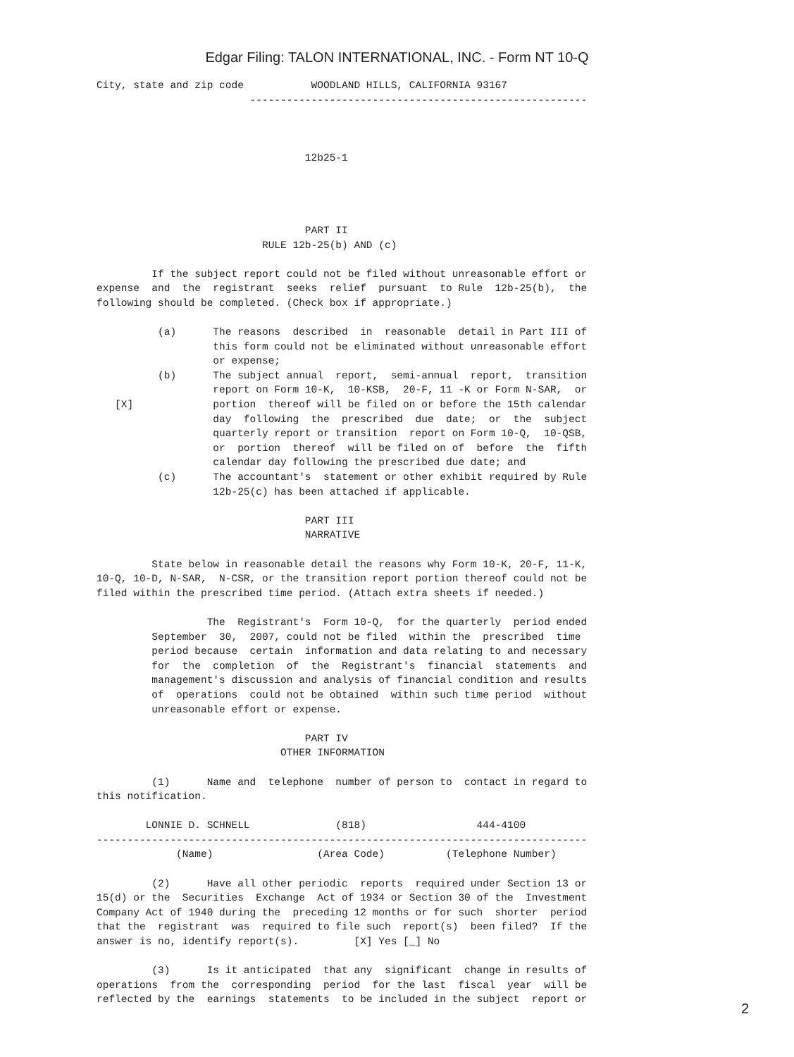Edgar Filing: TALON INTERNATIONAL, INC. - Form NT 10-Q
City, state and zip code           WOODLAND HILLS, CALIFORNIA 93167
                         -------------------------------------------------------



                                  12b25-1




                                  PART II
                           RULE 12b-25(b) AND (c)

         If the subject report could not be filed without unreasonable effort or
expense  and  the  registrant  seeks  relief  pursuant  to Rule  12b-25(b),  the
following should be completed. (Check box if appropriate.)

          (a)      The reasons  described  in  reasonable  detail in Part III of
                   this form could not be eliminated without unreasonable effort
                   or expense;
          (b)      The subject annual  report,  semi-annual  report,  transition
                   report on Form 10-K,  10-KSB,  20-F, 11 -K or Form N-SAR,  or
   [X]             portion  thereof will be filed on or before the 15th calendar
                   day  following  the  prescribed  due  date;  or  the  subject
                   quarterly report or transition  report on Form 10-Q,  10-QSB,
                   or  portion  thereof  will be filed on of  before  the  fifth
                   calendar day following the prescribed due date; and
          (c)      The accountant's  statement or other exhibit required by Rule
                   12b-25(c) has been attached if applicable.

                                  PART III
                                  NARRATIVE

         State below in reasonable detail the reasons why Form 10-K, 20-F, 11-K,
10-Q, 10-D, N-SAR,  N-CSR, or the transition report portion thereof could not be
filed within the prescribed time period. (Attach extra sheets if needed.)

                  The  Registrant's  Form 10-Q,  for the quarterly  period ended
         September  30,  2007, could not be filed  within the  prescribed  time
         period because  certain  information and data relating to and necessary
         for  the  completion  of  the  Registrant's  financial  statements  and
         management's discussion and analysis of financial condition and results
         of  operations  could not be obtained  within such time period  without
         unreasonable effort or expense.

                                  PART IV
                              OTHER INFORMATION

         (1)      Name and  telephone  number of person to  contact in regard to
this notification.

        LONNIE D. SCHNELL              (818)                  444-4100
--------------------------------------------------------------------------------
             (Name)                 (Area Code)          (Telephone Number)

         (2)      Have all other periodic  reports  required under Section 13 or
15(d) or the  Securities  Exchange  Act of 1934 or Section 30 of the  Investment
Company Act of 1940 during the  preceding 12 months or for such  shorter  period
that the  registrant  was  required to file such  report(s)  been filed?  If the
answer is no, identify report(s).         [X] Yes [_] No

         (3)      Is it anticipated  that any  significant  change in results of
operations  from the  corresponding  period  for the last  fiscal  year  will be
reflected by the  earnings  statements  to be included in the subject  report or
2